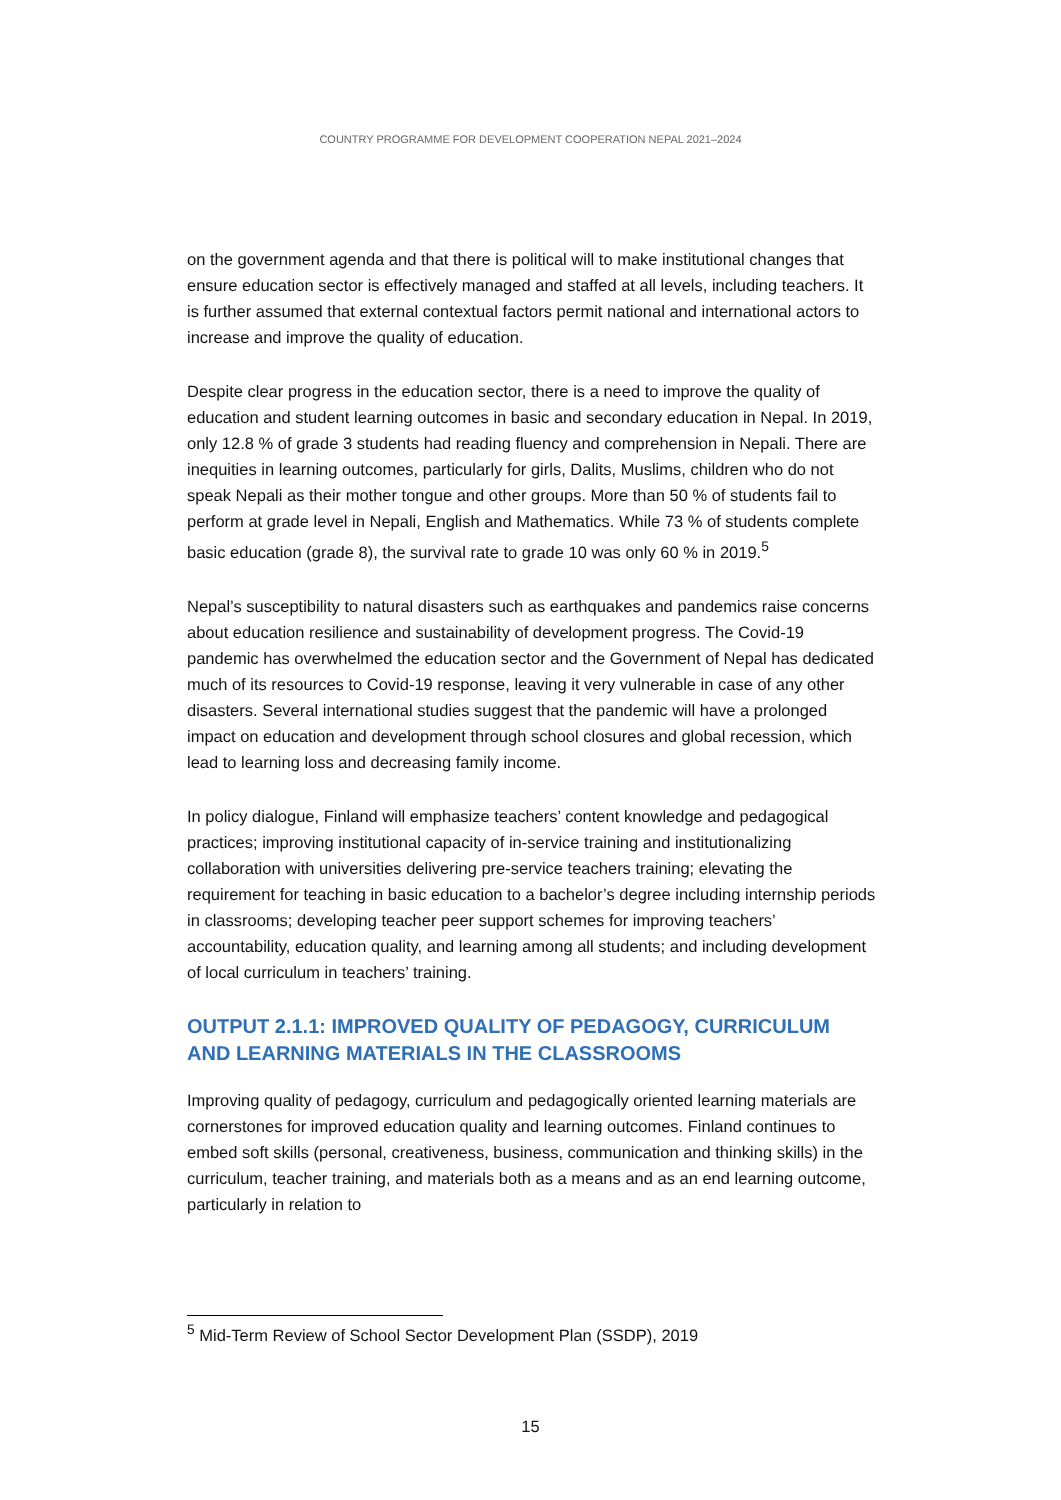COUNTRY PROGRAMME FOR DEVELOPMENT COOPERATION NEPAL 2021–2024
on the government agenda and that there is political will to make institutional changes that ensure education sector is effectively managed and staffed at all levels, including teachers. It is further assumed that external contextual factors permit national and international actors to increase and improve the quality of education.
Despite clear progress in the education sector, there is a need to improve the quality of education and student learning outcomes in basic and secondary education in Nepal. In 2019, only 12.8 % of grade 3 students had reading fluency and comprehension in Nepali. There are inequities in learning outcomes, particularly for girls, Dalits, Muslims, children who do not speak Nepali as their mother tongue and other groups. More than 50 % of students fail to perform at grade level in Nepali, English and Mathematics. While 73 % of students complete basic education (grade 8), the survival rate to grade 10 was only 60 % in 2019.<sup>5</sup>
Nepal’s susceptibility to natural disasters such as earthquakes and pandemics raise concerns about education resilience and sustainability of development progress. The Covid-19 pandemic has overwhelmed the education sector and the Government of Nepal has dedicated much of its resources to Covid-19 response, leaving it very vulnerable in case of any other disasters. Several international studies suggest that the pandemic will have a prolonged impact on education and development through school closures and global recession, which lead to learning loss and decreasing family income.
In policy dialogue, Finland will emphasize teachers’ content knowledge and pedagogical practices; improving institutional capacity of in-service training and institutionalizing collaboration with universities delivering pre-service teachers training; elevating the requirement for teaching in basic education to a bachelor’s degree including internship periods in classrooms; developing teacher peer support schemes for improving teachers’ accountability, education quality, and learning among all students; and including development of local curriculum in teachers’ training.
OUTPUT 2.1.1: IMPROVED QUALITY OF PEDAGOGY, CURRICULUM AND LEARNING MATERIALS IN THE CLASSROOMS
Improving quality of pedagogy, curriculum and pedagogically oriented learning materials are cornerstones for improved education quality and learning outcomes. Finland continues to embed soft skills (personal, creativeness, business, communication and thinking skills) in the curriculum, teacher training, and materials both as a means and as an end learning outcome, particularly in relation to
<sup>5</sup> Mid-Term Review of School Sector Development Plan (SSDP), 2019
15